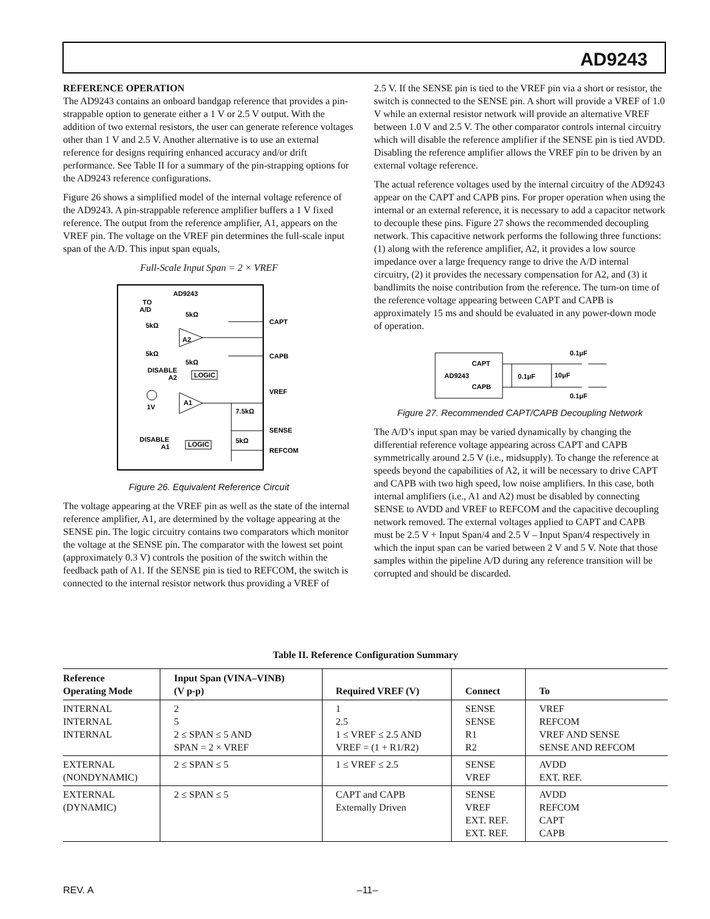AD9243
REFERENCE OPERATION
The AD9243 contains an onboard bandgap reference that provides a pin-strappable option to generate either a 1 V or 2.5 V output. With the addition of two external resistors, the user can generate reference voltages other than 1 V and 2.5 V. Another alternative is to use an external reference for designs requiring enhanced accuracy and/or drift performance. See Table II for a summary of the pin-strapping options for the AD9243 reference configurations.
Figure 26 shows a simplified model of the internal voltage reference of the AD9243. A pin-strappable reference amplifier buffers a 1 V fixed reference. The output from the reference amplifier, A1, appears on the VREF pin. The voltage on the VREF pin determines the full-scale input span of the A/D. This input span equals,
Full-Scale Input Span = 2 × VREF
AD9243
TO
A/D
5kΩ
5kΩ
A2
5kΩ
5kΩ
DISABLE
A2
LOGIC
A1
1V
7.5kΩ
5kΩ
DISABLE
A1
LOGIC
CAPT
CAPB
VREF
SENSE
REFCOM
Figure 26. Equivalent Reference Circuit
The voltage appearing at the VREF pin as well as the state of the internal reference amplifier, A1, are determined by the voltage appearing at the SENSE pin. The logic circuitry contains two comparators which monitor the voltage at the SENSE pin. The comparator with the lowest set point (approximately 0.3 V) controls the position of the switch within the feedback path of A1. If the SENSE pin is tied to REFCOM, the switch is connected to the internal resistor network thus providing a VREF of
2.5 V. If the SENSE pin is tied to the VREF pin via a short or resistor, the switch is connected to the SENSE pin. A short will provide a VREF of 1.0 V while an external resistor network will provide an alternative VREF between 1.0 V and 2.5 V. The other comparator controls internal circuitry which will disable the reference amplifier if the SENSE pin is tied AVDD. Disabling the reference amplifier allows the VREF pin to be driven by an external voltage reference.
The actual reference voltages used by the internal circuitry of the AD9243 appear on the CAPT and CAPB pins. For proper operation when using the internal or an external reference, it is necessary to add a capacitor network to decouple these pins. Figure 27 shows the recommended decoupling network. This capacitive network performs the following three functions: (1) along with the reference amplifier, A2, it provides a low source impedance over a large frequency range to drive the A/D internal circuitry, (2) it provides the necessary compensation for A2, and (3) it bandlimits the noise contribution from the reference. The turn-on time of the reference voltage appearing between CAPT and CAPB is approximately 15 ms and should be evaluated in any power-down mode of operation.
AD9243
CAPT
CAPB
0.1μF
10μF
0.1μF
0.1μF
Figure 27. Recommended CAPT/CAPB Decoupling Network
The A/D’s input span may be varied dynamically by changing the differential reference voltage appearing across CAPT and CAPB symmetrically around 2.5 V (i.e., midsupply). To change the reference at speeds beyond the capabilities of A2, it will be necessary to drive CAPT and CAPB with two high speed, low noise amplifiers. In this case, both internal amplifiers (i.e., A1 and A2) must be disabled by connecting SENSE to AVDD and VREF to REFCOM and the capacitive decoupling network removed. The external voltages applied to CAPT and CAPB must be 2.5 V + Input Span/4 and 2.5 V – Input Span/4 respectively in which the input span can be varied between 2 V and 5 V. Note that those samples within the pipeline A/D during any reference transition will be corrupted and should be discarded.
Table II. Reference Configuration Summary
| Reference Operating Mode | Input Span (VINA–VINB) (V p-p) | Required VREF (V) | Connect | To |
| --- | --- | --- | --- | --- |
| INTERNAL INTERNAL INTERNAL | 2 5 2 ≤ SPAN ≤ 5 AND SPAN = 2 × VREF | 1 2.5 1 ≤ VREF ≤ 2.5 AND VREF = (1 + R1/R2) | SENSE SENSE R1 R2 | VREF REFCOM VREF AND SENSE SENSE AND REFCOM |
| EXTERNAL (NONDYNAMIC) | 2 ≤ SPAN ≤ 5 | 1 ≤ VREF ≤ 2.5 | SENSE VREF | AVDD EXT. REF. |
| EXTERNAL (DYNAMIC) | 2 ≤ SPAN ≤ 5 | CAPT and CAPB Externally Driven | SENSE VREF EXT. REF. EXT. REF. | AVDD REFCOM CAPT CAPB |
REV. A –11–